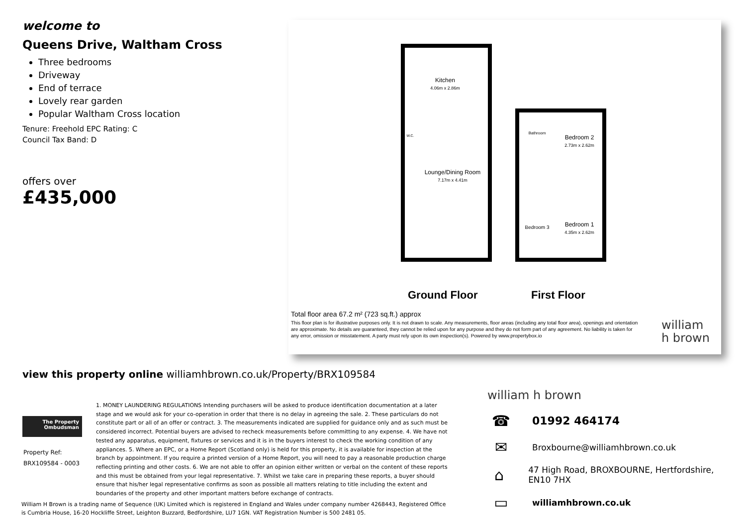welcome to
Queens Drive, Waltham Cross
Three bedrooms
Driveway
End of terrace
Lovely rear garden
Popular Waltham Cross location
Tenure: Freehold EPC Rating: C
Council Tax Band: D
offers over
£435,000
Kitchen
4.06m x 2.86m
Lounge/Dining Room
7.17m x 4.41m
Bathroom
Bedroom 2
2.73m x 2.62m
Bedroom 3
Bedroom 1
4.35m x 2.62m
W.C.
Ground Floor First Floor
Total floor area 67.2 m² (723 sq.ft.) approx
This floor plan is for illustrative purposes only. It is not drawn to scale. Any measurements, floor areas (including any total floor area), openings and orientation are approximate. No details are guaranteed, they cannot be relied upon for any purpose and they do not form part of any agreement. No liability is taken for any error, omission or misstatement. A party must rely upon its own inspection(s). Powered by www.propertybox.io
william
h brown
view this property online williamhbrown.co.uk/Property/BRX109584
The Property
Ombudsman
Property Ref:
BRX109584 - 0003
1. MONEY LAUNDERING REGULATIONS Intending purchasers will be asked to produce identification documentation at a later stage and we would ask for your co-operation in order that there is no delay in agreeing the sale. 2. These particulars do not constitute part or all of an offer or contract. 3. The measurements indicated are supplied for guidance only and as such must be considered incorrect. Potential buyers are advised to recheck measurements before committing to any expense. 4. We have not tested any apparatus, equipment, fixtures or services and it is in the buyers interest to check the working condition of any appliances. 5. Where an EPC, or a Home Report (Scotland only) is held for this property, it is available for inspection at the branch by appointment. If you require a printed version of a Home Report, you will need to pay a reasonable production charge reflecting printing and other costs. 6. We are not able to offer an opinion either written or verbal on the content of these reports and this must be obtained from your legal representative. 7. Whilst we take care in preparing these reports, a buyer should ensure that his/her legal representative confirms as soon as possible all matters relating to title including the extent and boundaries of the property and other important matters before exchange of contracts.
William H Brown is a trading name of Sequence (UK) Limited which is registered in England and Wales under company number 4268443, Registered Office is Cumbria House, 16-20 Hockliffe Street, Leighton Buzzard, Bedfordshire, LU7 1GN. VAT Registration Number is 500 2481 05.
william h brown
☎
01992 464174
✉
Broxbourne@williamhbrown.co.uk
⌂
47 High Road, BROXBOURNE, Hertfordshire, EN10 7HX
▭
williamhbrown.co.uk